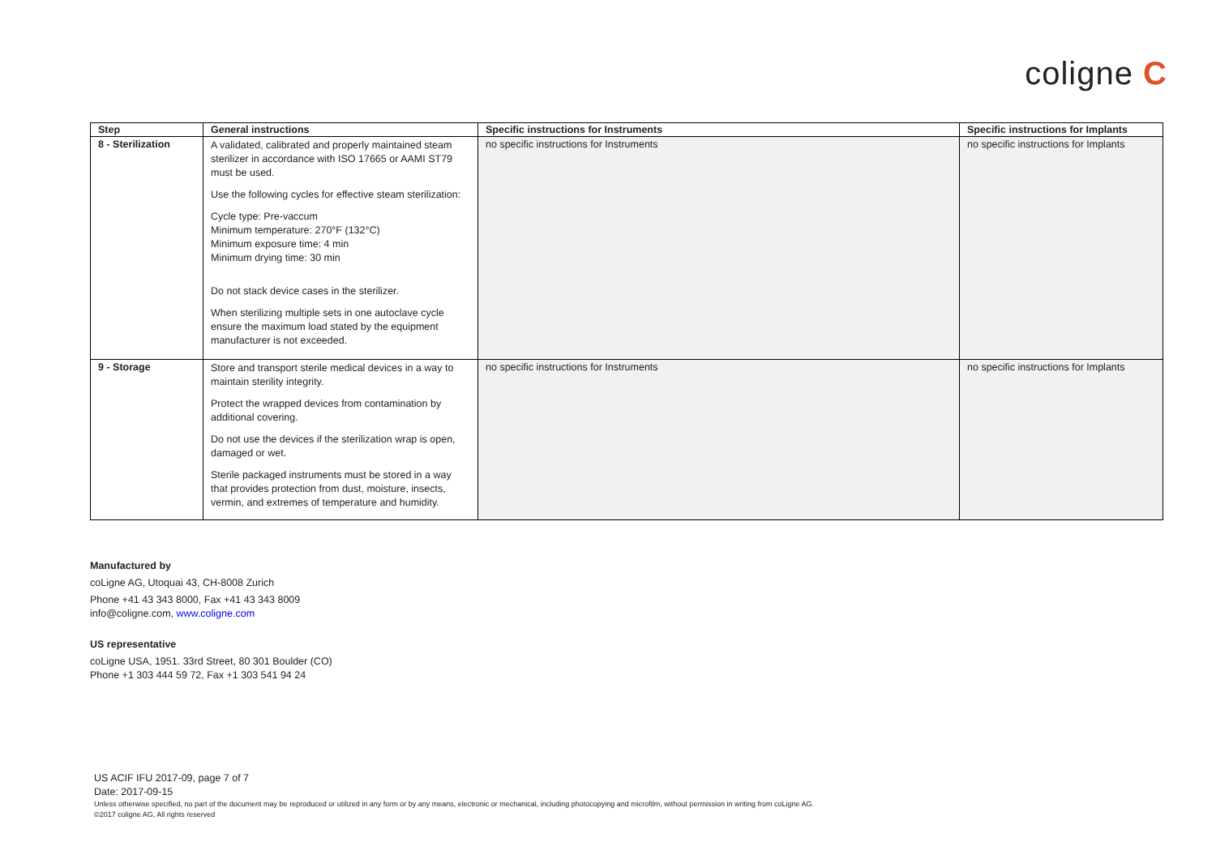coligne C
| Step | General instructions | Specific instructions for Instruments | Specific instructions for Implants |
| --- | --- | --- | --- |
| 8 - Sterilization | A validated, calibrated and properly maintained steam sterilizer in accordance with ISO 17665 or AAMI ST79 must be used. Use the following cycles for effective steam sterilization: Cycle type: Pre-vaccum Minimum temperature: 270°F (132°C) Minimum exposure time: 4 min Minimum drying time: 30 min Do not stack device cases in the sterilizer. When sterilizing multiple sets in one autoclave cycle ensure the maximum load stated by the equipment manufacturer is not exceeded. | no specific instructions for Instruments | no specific instructions for Implants |
| 9 - Storage | Store and transport sterile medical devices in a way to maintain sterility integrity. Protect the wrapped devices from contamination by additional covering. Do not use the devices if the sterilization wrap is open, damaged or wet. Sterile packaged instruments must be stored in a way that provides protection from dust, moisture, insects, vermin, and extremes of temperature and humidity. | no specific instructions for Instruments | no specific instructions for Implants |
Manufactured by
coLigne AG, Utoquai 43, CH-8008 Zurich
Phone +41 43 343 8000, Fax +41 43 343 8009
info@coligne.com, www.coligne.com
US representative
coLigne USA, 1951. 33rd Street, 80 301 Boulder (CO)
Phone +1 303 444 59 72, Fax +1 303 541 94 24
US ACIF IFU 2017-09, page 7 of 7
Date: 2017-09-15
Unless otherwise specified, no part of the document may be reproduced or utilized in any form or by any means, electronic or mechanical, including photocopying and microfilm, without permission in writing from coLigne AG.
©2017 coligne AG, All rights reserved